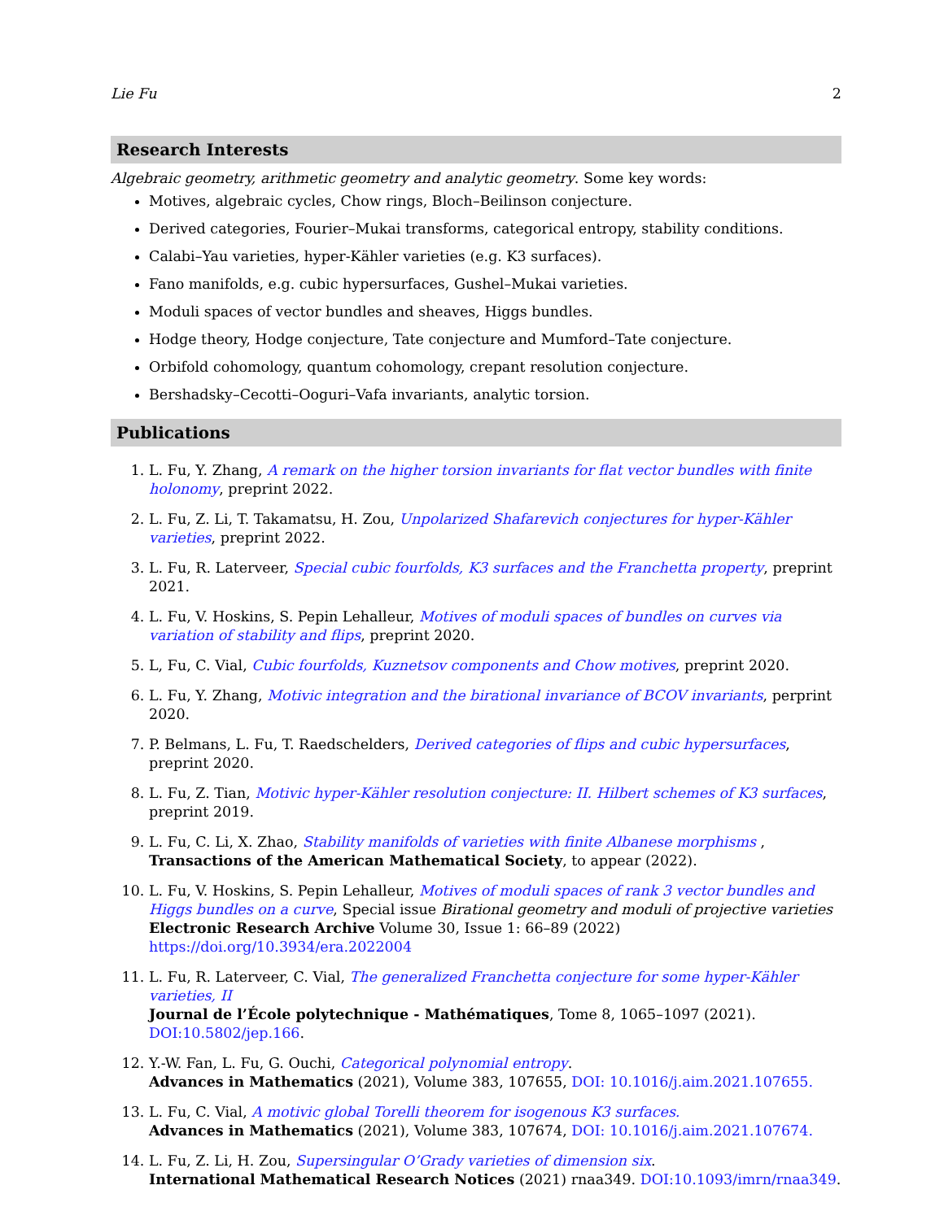Lie Fu 2
Research Interests
Algebraic geometry, arithmetic geometry and analytic geometry. Some key words:
Motives, algebraic cycles, Chow rings, Bloch–Beilinson conjecture.
Derived categories, Fourier–Mukai transforms, categorical entropy, stability conditions.
Calabi–Yau varieties, hyper-Kähler varieties (e.g. K3 surfaces).
Fano manifolds, e.g. cubic hypersurfaces, Gushel–Mukai varieties.
Moduli spaces of vector bundles and sheaves, Higgs bundles.
Hodge theory, Hodge conjecture, Tate conjecture and Mumford–Tate conjecture.
Orbifold cohomology, quantum cohomology, crepant resolution conjecture.
Bershadsky–Cecotti–Ooguri–Vafa invariants, analytic torsion.
Publications
1. L. Fu, Y. Zhang, A remark on the higher torsion invariants for flat vector bundles with finite holonomy, preprint 2022.
2. L. Fu, Z. Li, T. Takamatsu, H. Zou, Unpolarized Shafarevich conjectures for hyper-Kähler varieties, preprint 2022.
3. L. Fu, R. Laterveer, Special cubic fourfolds, K3 surfaces and the Franchetta property, preprint 2021.
4. L. Fu, V. Hoskins, S. Pepin Lehalleur, Motives of moduli spaces of bundles on curves via variation of stability and flips, preprint 2020.
5. L, Fu, C. Vial, Cubic fourfolds, Kuznetsov components and Chow motives, preprint 2020.
6. L. Fu, Y. Zhang, Motivic integration and the birational invariance of BCOV invariants, perprint 2020.
7. P. Belmans, L. Fu, T. Raedschelders, Derived categories of flips and cubic hypersurfaces, preprint 2020.
8. L. Fu, Z. Tian, Motivic hyper-Kähler resolution conjecture: II. Hilbert schemes of K3 surfaces, preprint 2019.
9. L. Fu, C. Li, X. Zhao, Stability manifolds of varieties with finite Albanese morphisms ,
Transactions of the American Mathematical Society, to appear (2022).
10. L. Fu, V. Hoskins, S. Pepin Lehalleur, Motives of moduli spaces of rank 3 vector bundles and Higgs bundles on a curve, Special issue Birational geometry and moduli of projective varieties
Electronic Research Archive Volume 30, Issue 1: 66–89 (2022) https://doi.org/10.3934/era.2022004
11. L. Fu, R. Laterveer, C. Vial, The generalized Franchetta conjecture for some hyper-Kähler varieties, II
Journal de l’École polytechnique - Mathématiques, Tome 8, 1065–1097 (2021). DOI:10.5802/jep.166.
12. Y.-W. Fan, L. Fu, G. Ouchi, Categorical polynomial entropy.
Advances in Mathematics (2021), Volume 383, 107655, DOI: 10.1016/j.aim.2021.107655.
13. L. Fu, C. Vial, A motivic global Torelli theorem for isogenous K3 surfaces.
Advances in Mathematics (2021), Volume 383, 107674, DOI: 10.1016/j.aim.2021.107674.
14. L. Fu, Z. Li, H. Zou, Supersingular O’Grady varieties of dimension six.
International Mathematical Research Notices (2021) rnaa349. DOI:10.1093/imrn/rnaa349.